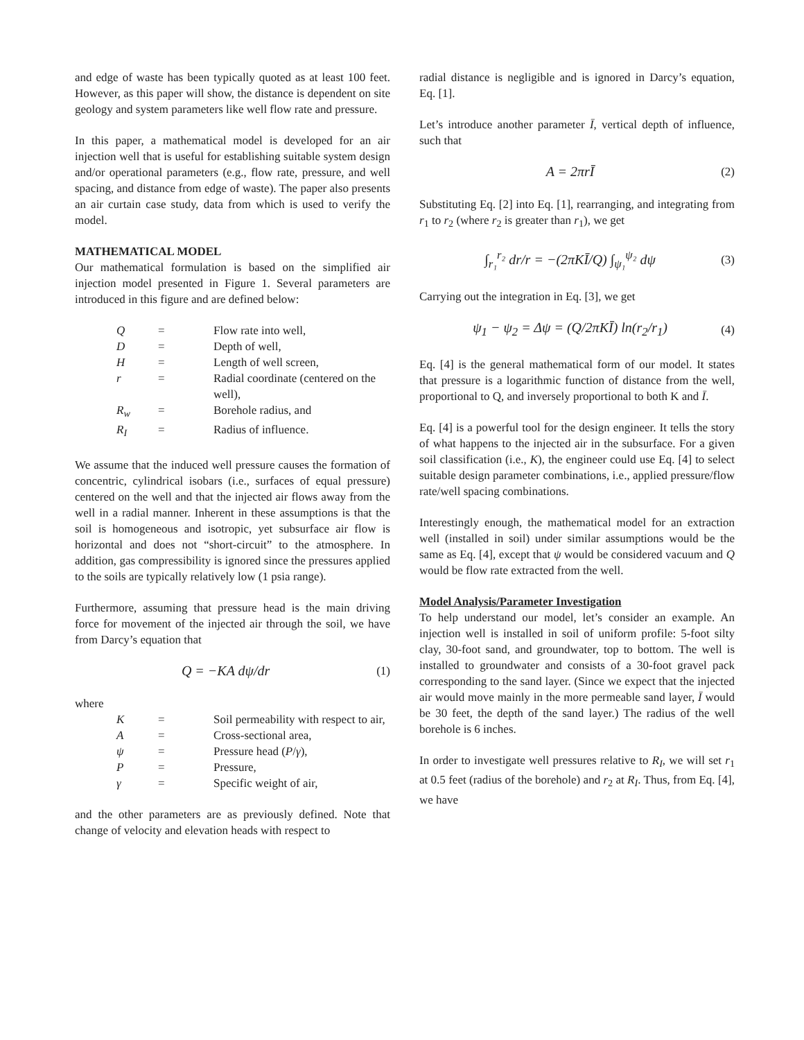and edge of waste has been typically quoted as at least 100 feet. However, as this paper will show, the distance is dependent on site geology and system parameters like well flow rate and pressure.
In this paper, a mathematical model is developed for an air injection well that is useful for establishing suitable system design and/or operational parameters (e.g., flow rate, pressure, and well spacing, and distance from edge of waste). The paper also presents an air curtain case study, data from which is used to verify the model.
MATHEMATICAL MODEL
Our mathematical formulation is based on the simplified air injection model presented in Figure 1. Several parameters are introduced in this figure and are defined below:
| Q | = | Flow rate into well, |
| D | = | Depth of well, |
| H | = | Length of well screen, |
| r | = | Radial coordinate (centered on the well), |
| R<sub>w</sub> | = | Borehole radius, and |
| R<sub>I</sub> | = | Radius of influence. |
We assume that the induced well pressure causes the formation of concentric, cylindrical isobars (i.e., surfaces of equal pressure) centered on the well and that the injected air flows away from the well in a radial manner. Inherent in these assumptions is that the soil is homogeneous and isotropic, yet subsurface air flow is horizontal and does not “short-circuit” to the atmosphere. In addition, gas compressibility is ignored since the pressures applied to the soils are typically relatively low (1 psia range).
Furthermore, assuming that pressure head is the main driving force for movement of the injected air through the soil, we have from Darcy’s equation that
Q = −KA dψ/dr (1)
where
| K | = | Soil permeability with respect to air, |
| A | = | Cross-sectional area, |
| ψ | = | Pressure head ( P / γ ), |
| P | = | Pressure, |
| γ | = | Specific weight of air, |
and the other parameters are as previously defined. Note that change of velocity and elevation heads with respect to
radial distance is negligible and is ignored in Darcy’s equation, Eq. [1].
Let’s introduce another parameter Ī, vertical depth of influence, such that
A = 2πrĪ (2)
Substituting Eq. [2] into Eq. [1], rearranging, and integrating from r<sub>1</sub> to r<sub>2</sub> (where r<sub>2</sub> is greater than r<sub>1</sub>), we get
∫<sub>r₁</sub><sup>r₂</sup> dr/r = −(2πKĪ/Q) ∫<sub>ψ₁</sub><sup>ψ₂</sup> dψ (3)
Carrying out the integration in Eq. [3], we get
ψ<sub>1</sub> − ψ<sub>2</sub> = Δψ = (Q/2πKĪ) ln(r<sub>2</sub>/r<sub>1</sub>) (4)
Eq. [4] is the general mathematical form of our model. It states that pressure is a logarithmic function of distance from the well, proportional to Q, and inversely proportional to both K and Ī.
Eq. [4] is a powerful tool for the design engineer. It tells the story of what happens to the injected air in the subsurface. For a given soil classification (i.e., K), the engineer could use Eq. [4] to select suitable design parameter combinations, i.e., applied pressure/flow rate/well spacing combinations.
Interestingly enough, the mathematical model for an extraction well (installed in soil) under similar assumptions would be the same as Eq. [4], except that ψ would be considered vacuum and Q would be flow rate extracted from the well.
Model Analysis/Parameter Investigation
To help understand our model, let’s consider an example. An injection well is installed in soil of uniform profile: 5-foot silty clay, 30-foot sand, and groundwater, top to bottom. The well is installed to groundwater and consists of a 30-foot gravel pack corresponding to the sand layer. (Since we expect that the injected air would move mainly in the more permeable sand layer, Ī would be 30 feet, the depth of the sand layer.) The radius of the well borehole is 6 inches.
In order to investigate well pressures relative to R<sub>I</sub>, we will set r<sub>1</sub> at 0.5 feet (radius of the borehole) and r<sub>2</sub> at R<sub>I</sub>. Thus, from Eq. [4], we have